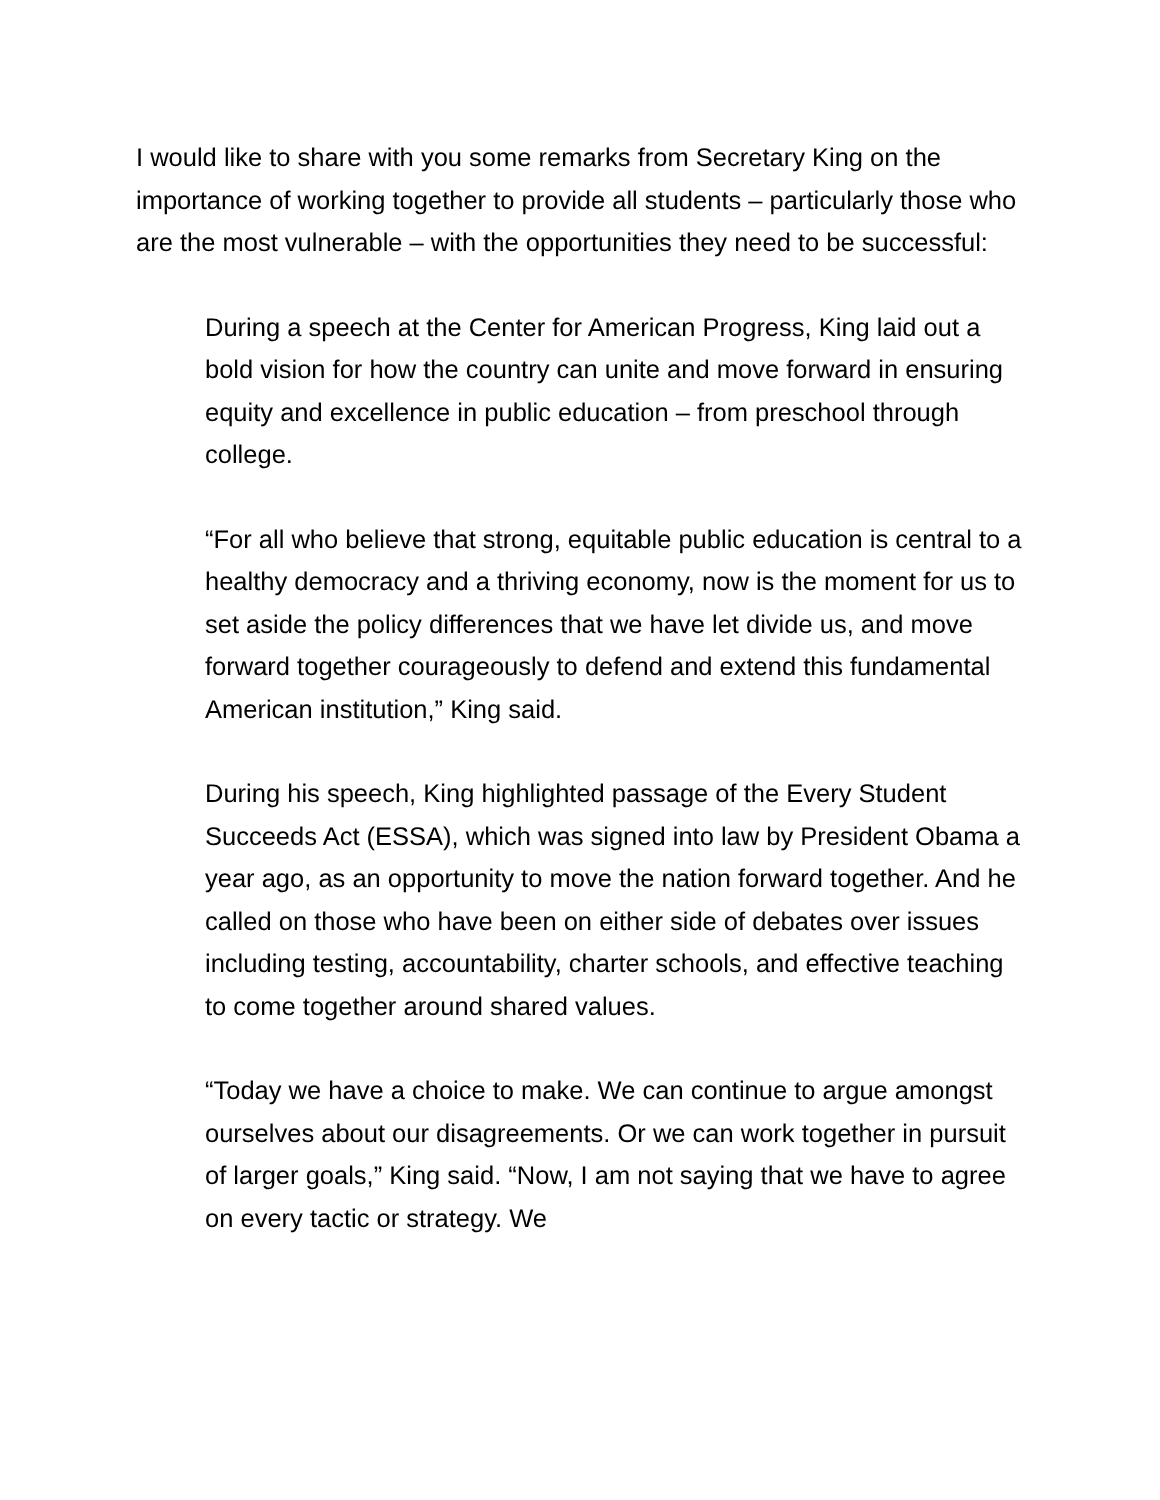I would like to share with you some remarks from Secretary King on the importance of working together to provide all students – particularly those who are the most vulnerable – with the opportunities they need to be successful:
During a speech at the Center for American Progress, King laid out a bold vision for how the country can unite and move forward in ensuring equity and excellence in public education – from preschool through college.
“For all who believe that strong, equitable public education is central to a healthy democracy and a thriving economy, now is the moment for us to set aside the policy differences that we have let divide us, and move forward together courageously to defend and extend this fundamental American institution,” King said.
During his speech, King highlighted passage of the Every Student Succeeds Act (ESSA), which was signed into law by President Obama a year ago, as an opportunity to move the nation forward together. And he called on those who have been on either side of debates over issues including testing, accountability, charter schools, and effective teaching to come together around shared values.
“Today we have a choice to make. We can continue to argue amongst ourselves about our disagreements. Or we can work together in pursuit of larger goals,” King said. “Now, I am not saying that we have to agree on every tactic or strategy. We